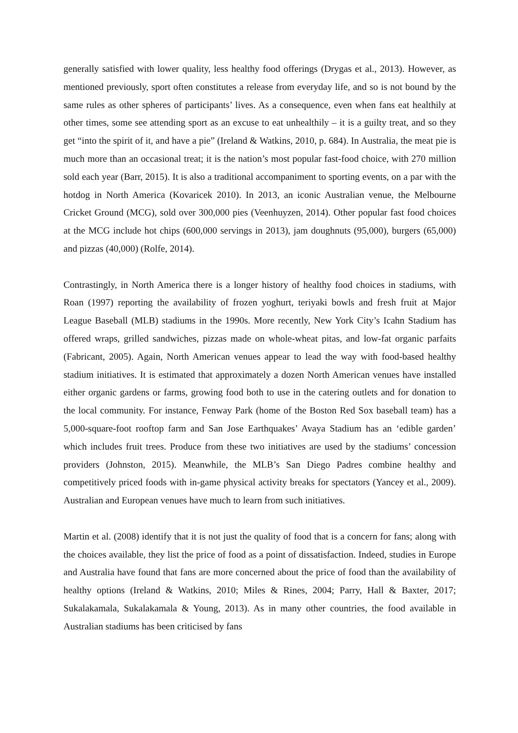generally satisfied with lower quality, less healthy food offerings (Drygas et al., 2013). However, as mentioned previously, sport often constitutes a release from everyday life, and so is not bound by the same rules as other spheres of participants’ lives. As a consequence, even when fans eat healthily at other times, some see attending sport as an excuse to eat unhealthily – it is a guilty treat, and so they get “into the spirit of it, and have a pie” (Ireland & Watkins, 2010, p. 684). In Australia, the meat pie is much more than an occasional treat; it is the nation’s most popular fast-food choice, with 270 million sold each year (Barr, 2015). It is also a traditional accompaniment to sporting events, on a par with the hotdog in North America (Kovaricek 2010). In 2013, an iconic Australian venue, the Melbourne Cricket Ground (MCG), sold over 300,000 pies (Veenhuyzen, 2014). Other popular fast food choices at the MCG include hot chips (600,000 servings in 2013), jam doughnuts (95,000), burgers (65,000) and pizzas (40,000) (Rolfe, 2014).
Contrastingly, in North America there is a longer history of healthy food choices in stadiums, with Roan (1997) reporting the availability of frozen yoghurt, teriyaki bowls and fresh fruit at Major League Baseball (MLB) stadiums in the 1990s. More recently, New York City’s Icahn Stadium has offered wraps, grilled sandwiches, pizzas made on whole-wheat pitas, and low-fat organic parfaits (Fabricant, 2005). Again, North American venues appear to lead the way with food-based healthy stadium initiatives. It is estimated that approximately a dozen North American venues have installed either organic gardens or farms, growing food both to use in the catering outlets and for donation to the local community. For instance, Fenway Park (home of the Boston Red Sox baseball team) has a 5,000-square-foot rooftop farm and San Jose Earthquakes’ Avaya Stadium has an ‘edible garden’ which includes fruit trees. Produce from these two initiatives are used by the stadiums’ concession providers (Johnston, 2015). Meanwhile, the MLB’s San Diego Padres combine healthy and competitively priced foods with in-game physical activity breaks for spectators (Yancey et al., 2009). Australian and European venues have much to learn from such initiatives.
Martin et al. (2008) identify that it is not just the quality of food that is a concern for fans; along with the choices available, they list the price of food as a point of dissatisfaction. Indeed, studies in Europe and Australia have found that fans are more concerned about the price of food than the availability of healthy options (Ireland & Watkins, 2010; Miles & Rines, 2004; Parry, Hall & Baxter, 2017; Sukalakamala, Sukalakamala & Young, 2013). As in many other countries, the food available in Australian stadiums has been criticised by fans